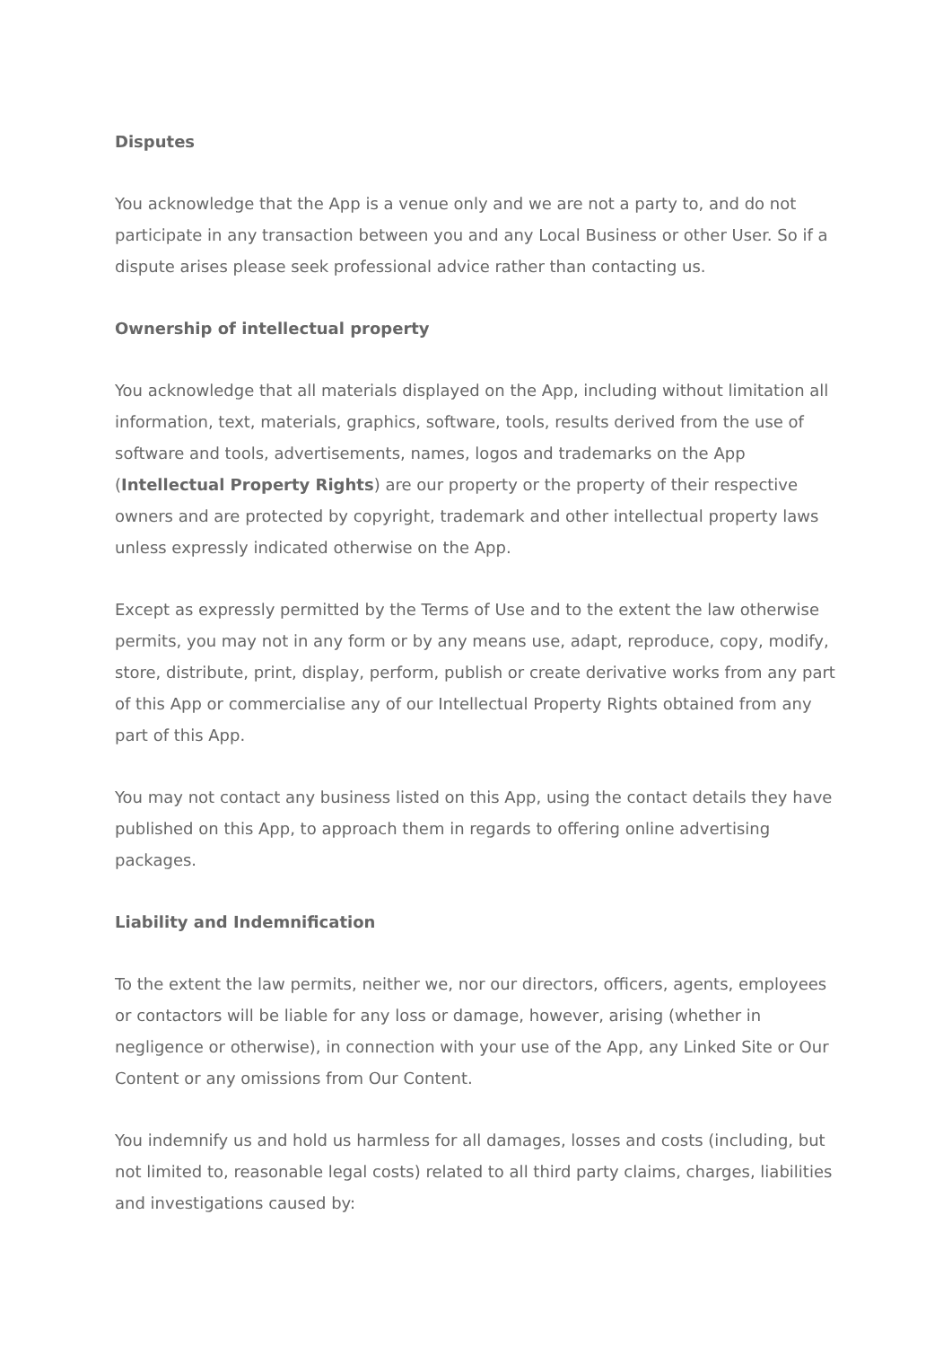Disputes
You acknowledge that the App is a venue only and we are not a party to, and do not participate in any transaction between you and any Local Business or other User. So if a dispute arises please seek professional advice rather than contacting us.
Ownership of intellectual property
You acknowledge that all materials displayed on the App, including without limitation all information, text, materials, graphics, software, tools, results derived from the use of software and tools, advertisements, names, logos and trademarks on the App (Intellectual Property Rights) are our property or the property of their respective owners and are protected by copyright, trademark and other intellectual property laws unless expressly indicated otherwise on the App.
Except as expressly permitted by the Terms of Use and to the extent the law otherwise permits, you may not in any form or by any means use, adapt, reproduce, copy, modify, store, distribute, print, display, perform, publish or create derivative works from any part of this App or commercialise any of our Intellectual Property Rights obtained from any part of this App.
You may not contact any business listed on this App, using the contact details they have published on this App, to approach them in regards to offering online advertising packages.
Liability and Indemnification
To the extent the law permits, neither we, nor our directors, officers, agents, employees or contactors will be liable for any loss or damage, however, arising (whether in negligence or otherwise), in connection with your use of the App, any Linked Site or Our Content or any omissions from Our Content.
You indemnify us and hold us harmless for all damages, losses and costs (including, but not limited to, reasonable legal costs) related to all third party claims, charges, liabilities and investigations caused by: